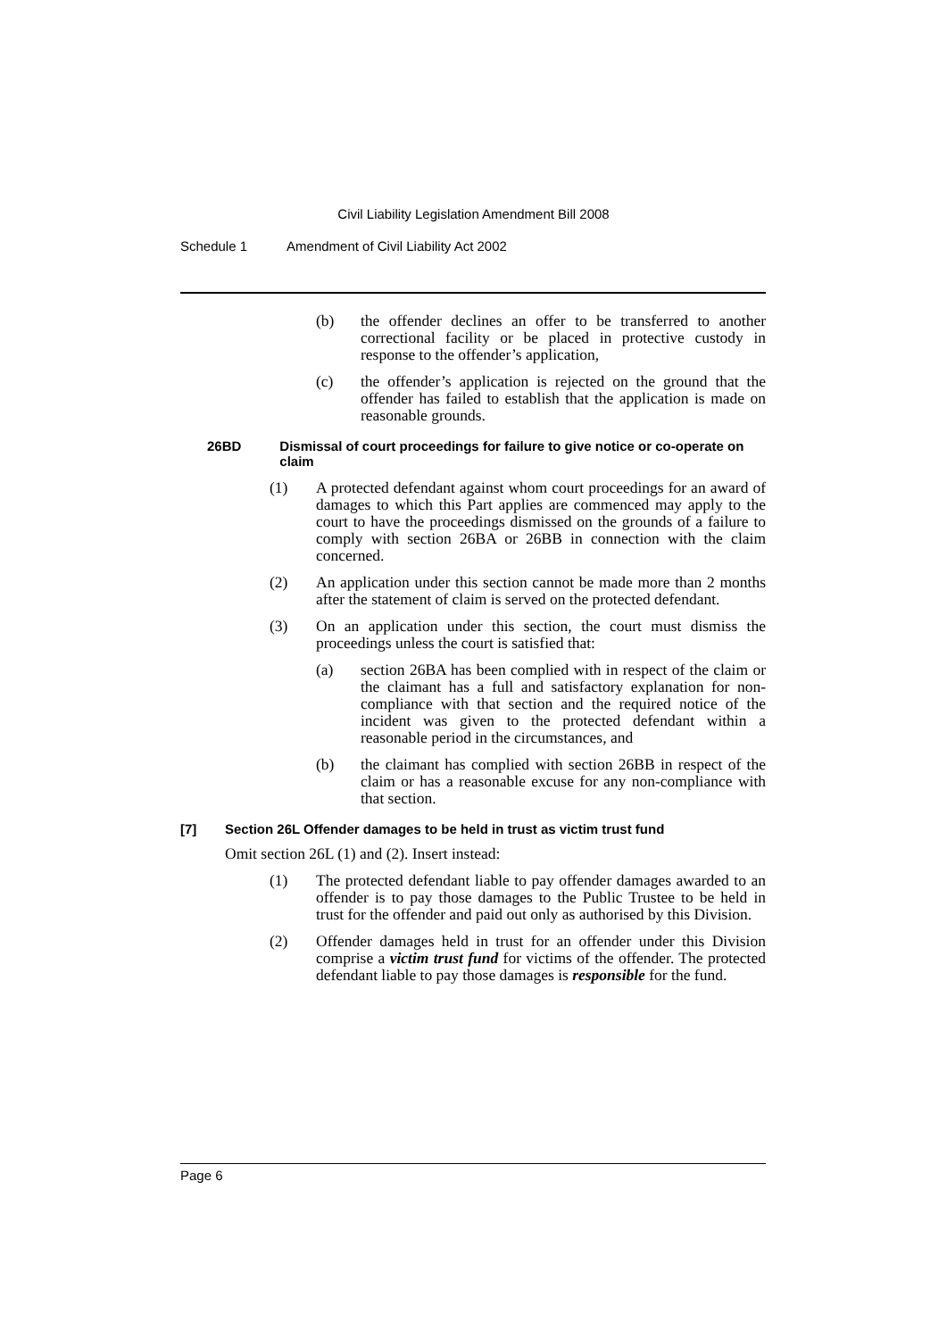Civil Liability Legislation Amendment Bill 2008
Schedule 1 Amendment of Civil Liability Act 2002
(b) the offender declines an offer to be transferred to another correctional facility or be placed in protective custody in response to the offender’s application,
(c) the offender’s application is rejected on the ground that the offender has failed to establish that the application is made on reasonable grounds.
26BD Dismissal of court proceedings for failure to give notice or co-operate on claim
(1) A protected defendant against whom court proceedings for an award of damages to which this Part applies are commenced may apply to the court to have the proceedings dismissed on the grounds of a failure to comply with section 26BA or 26BB in connection with the claim concerned.
(2) An application under this section cannot be made more than 2 months after the statement of claim is served on the protected defendant.
(3) On an application under this section, the court must dismiss the proceedings unless the court is satisfied that:
(a) section 26BA has been complied with in respect of the claim or the claimant has a full and satisfactory explanation for non-compliance with that section and the required notice of the incident was given to the protected defendant within a reasonable period in the circumstances, and
(b) the claimant has complied with section 26BB in respect of the claim or has a reasonable excuse for any non-compliance with that section.
[7] Section 26L Offender damages to be held in trust as victim trust fund
Omit section 26L (1) and (2). Insert instead:
(1) The protected defendant liable to pay offender damages awarded to an offender is to pay those damages to the Public Trustee to be held in trust for the offender and paid out only as authorised by this Division.
(2) Offender damages held in trust for an offender under this Division comprise a victim trust fund for victims of the offender. The protected defendant liable to pay those damages is responsible for the fund.
Page 6